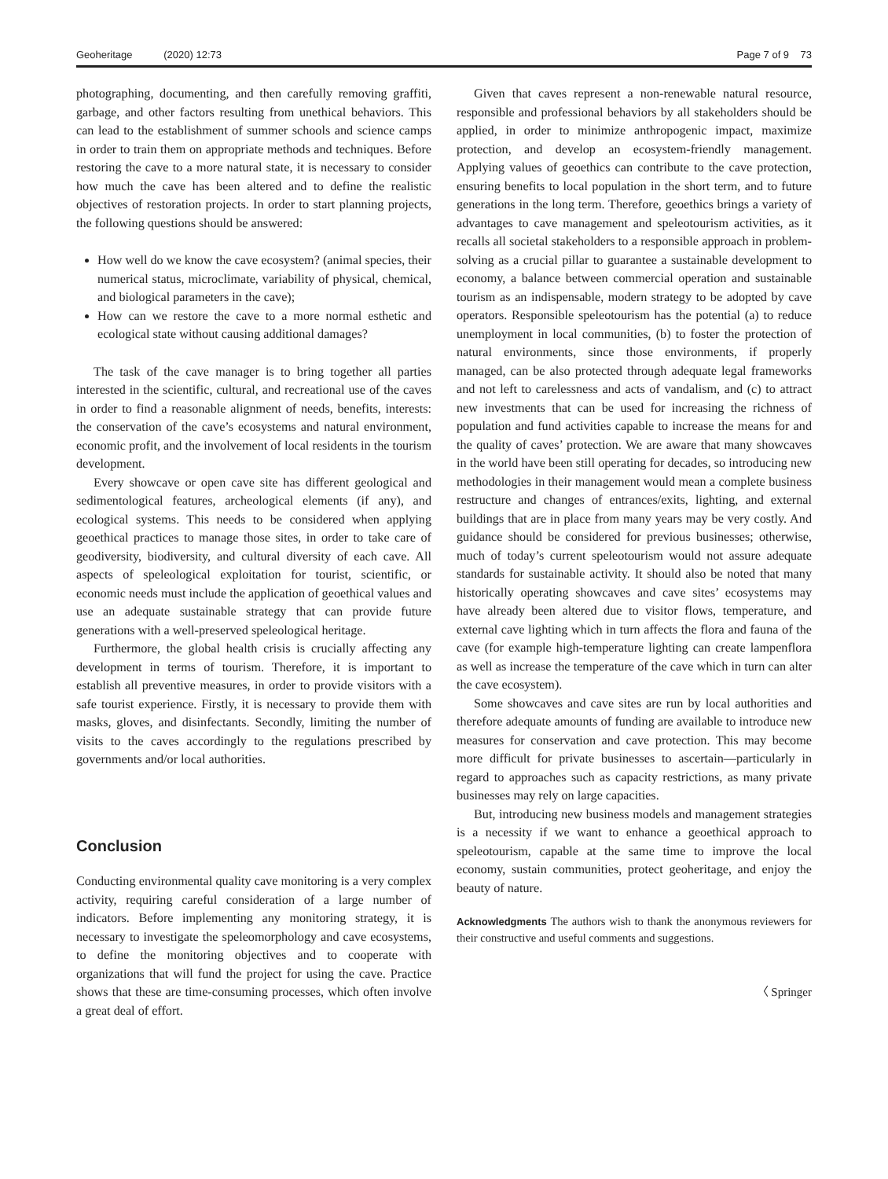Geoheritage (2020) 12:73 Page 7 of 9 73
photographing, documenting, and then carefully removing graffiti, garbage, and other factors resulting from unethical behaviors. This can lead to the establishment of summer schools and science camps in order to train them on appropriate methods and techniques. Before restoring the cave to a more natural state, it is necessary to consider how much the cave has been altered and to define the realistic objectives of restoration projects. In order to start planning projects, the following questions should be answered:
How well do we know the cave ecosystem? (animal species, their numerical status, microclimate, variability of physical, chemical, and biological parameters in the cave);
How can we restore the cave to a more normal esthetic and ecological state without causing additional damages?
The task of the cave manager is to bring together all parties interested in the scientific, cultural, and recreational use of the caves in order to find a reasonable alignment of needs, benefits, interests: the conservation of the cave’s ecosystems and natural environment, economic profit, and the involvement of local residents in the tourism development.
Every showcave or open cave site has different geological and sedimentological features, archeological elements (if any), and ecological systems. This needs to be considered when applying geoethical practices to manage those sites, in order to take care of geodiversity, biodiversity, and cultural diversity of each cave. All aspects of speleological exploitation for tourist, scientific, or economic needs must include the application of geoethical values and use an adequate sustainable strategy that can provide future generations with a well-preserved speleological heritage.
Furthermore, the global health crisis is crucially affecting any development in terms of tourism. Therefore, it is important to establish all preventive measures, in order to provide visitors with a safe tourist experience. Firstly, it is necessary to provide them with masks, gloves, and disinfectants. Secondly, limiting the number of visits to the caves accordingly to the regulations prescribed by governments and/or local authorities.
Conclusion
Conducting environmental quality cave monitoring is a very complex activity, requiring careful consideration of a large number of indicators. Before implementing any monitoring strategy, it is necessary to investigate the speleomorphology and cave ecosystems, to define the monitoring objectives and to cooperate with organizations that will fund the project for using the cave. Practice shows that these are time-consuming processes, which often involve a great deal of effort.
Given that caves represent a non-renewable natural resource, responsible and professional behaviors by all stakeholders should be applied, in order to minimize anthropogenic impact, maximize protection, and develop an ecosystem-friendly management. Applying values of geoethics can contribute to the cave protection, ensuring benefits to local population in the short term, and to future generations in the long term. Therefore, geoethics brings a variety of advantages to cave management and speleotourism activities, as it recalls all societal stakeholders to a responsible approach in problem-solving as a crucial pillar to guarantee a sustainable development to economy, a balance between commercial operation and sustainable tourism as an indispensable, modern strategy to be adopted by cave operators. Responsible speleotourism has the potential (a) to reduce unemployment in local communities, (b) to foster the protection of natural environments, since those environments, if properly managed, can be also protected through adequate legal frameworks and not left to carelessness and acts of vandalism, and (c) to attract new investments that can be used for increasing the richness of population and fund activities capable to increase the means for and the quality of caves’ protection. We are aware that many showcaves in the world have been still operating for decades, so introducing new methodologies in their management would mean a complete business restructure and changes of entrances/exits, lighting, and external buildings that are in place from many years may be very costly. And guidance should be considered for previous businesses; otherwise, much of today’s current speleotourism would not assure adequate standards for sustainable activity. It should also be noted that many historically operating showcaves and cave sites’ ecosystems may have already been altered due to visitor flows, temperature, and external cave lighting which in turn affects the flora and fauna of the cave (for example high-temperature lighting can create lampenflora as well as increase the temperature of the cave which in turn can alter the cave ecosystem).
Some showcaves and cave sites are run by local authorities and therefore adequate amounts of funding are available to introduce new measures for conservation and cave protection. This may become more difficult for private businesses to ascertain—particularly in regard to approaches such as capacity restrictions, as many private businesses may rely on large capacities.
But, introducing new business models and management strategies is a necessity if we want to enhance a geoethical approach to speleotourism, capable at the same time to improve the local economy, sustain communities, protect geoheritage, and enjoy the beauty of nature.
Acknowledgments The authors wish to thank the anonymous reviewers for their constructive and useful comments and suggestions.
〈 Springer